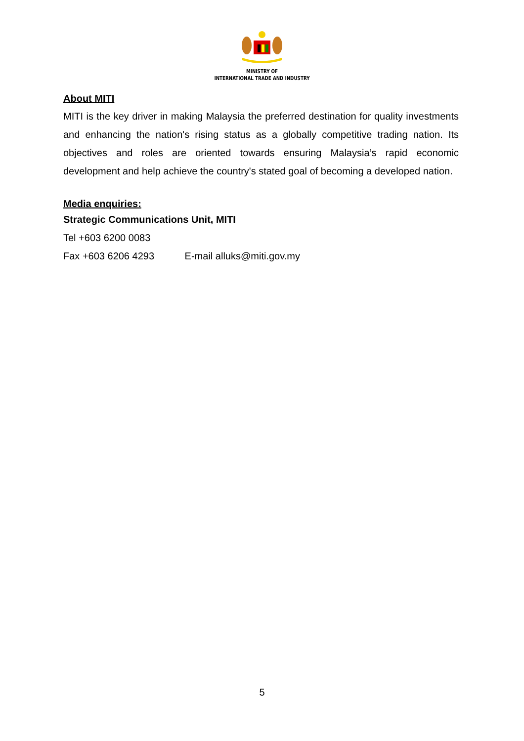MINISTRY OF
INTERNATIONAL TRADE AND INDUSTRY
About MITI
MITI is the key driver in making Malaysia the preferred destination for quality investments and enhancing the nation's rising status as a globally competitive trading nation. Its objectives and roles are oriented towards ensuring Malaysia’s rapid economic development and help achieve the country's stated goal of becoming a developed nation.
Media enquiries:
Strategic Communications Unit, MITI
Tel +603 6200 0083
Fax +603 6206 4293 E-mail alluks@miti.gov.my
5